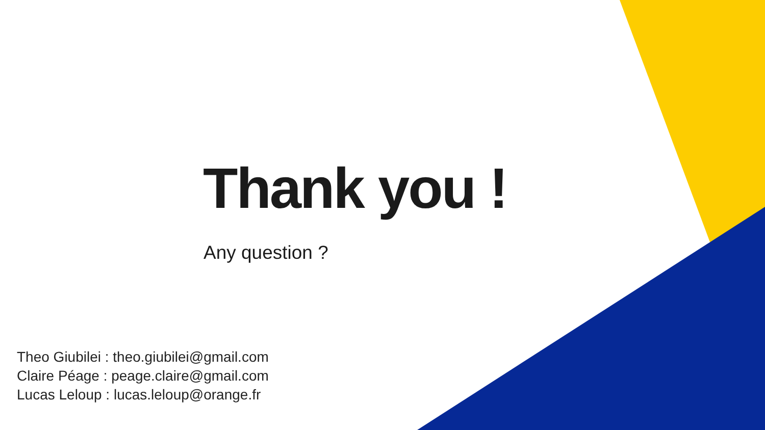Thank you !
Any question ?
Theo Giubilei : theo.giubilei@gmail.com
Claire Péage : peage.claire@gmail.com
Lucas Leloup : lucas.leloup@orange.fr